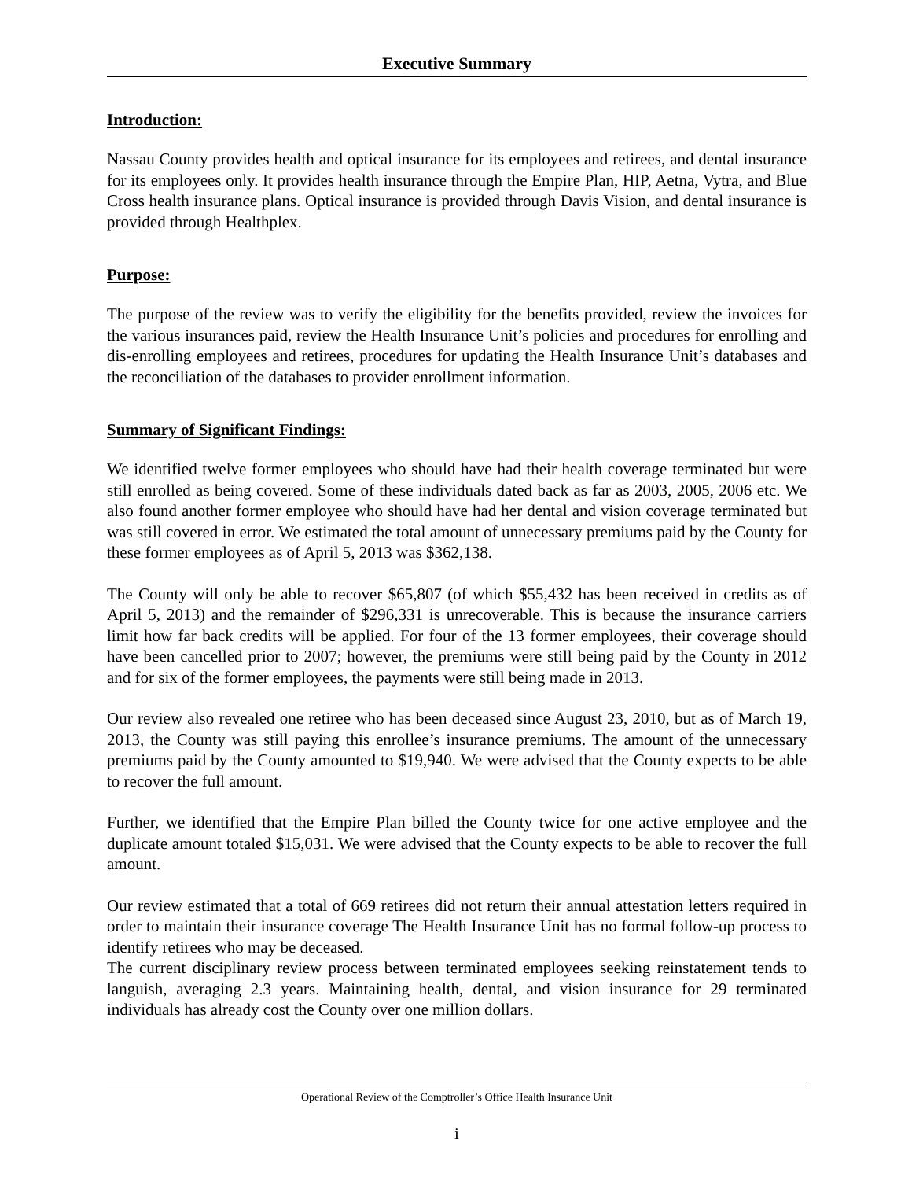Executive Summary
Introduction:
Nassau County provides health and optical insurance for its employees and retirees, and dental insurance for its employees only. It provides health insurance through the Empire Plan, HIP, Aetna, Vytra, and Blue Cross health insurance plans. Optical insurance is provided through Davis Vision, and dental insurance is provided through Healthplex.
Purpose:
The purpose of the review was to verify the eligibility for the benefits provided, review the invoices for the various insurances paid, review the Health Insurance Unit’s policies and procedures for enrolling and dis-enrolling employees and retirees, procedures for updating the Health Insurance Unit’s databases and the reconciliation of the databases to provider enrollment information.
Summary of Significant Findings:
We identified twelve former employees who should have had their health coverage terminated but were still enrolled as being covered. Some of these individuals dated back as far as 2003, 2005, 2006 etc. We also found another former employee who should have had her dental and vision coverage terminated but was still covered in error. We estimated the total amount of unnecessary premiums paid by the County for these former employees as of April 5, 2013 was $362,138.
The County will only be able to recover $65,807 (of which $55,432 has been received in credits as of April 5, 2013) and the remainder of $296,331 is unrecoverable. This is because the insurance carriers limit how far back credits will be applied. For four of the 13 former employees, their coverage should have been cancelled prior to 2007; however, the premiums were still being paid by the County in 2012 and for six of the former employees, the payments were still being made in 2013.
Our review also revealed one retiree who has been deceased since August 23, 2010, but as of March 19, 2013, the County was still paying this enrollee’s insurance premiums. The amount of the unnecessary premiums paid by the County amounted to $19,940. We were advised that the County expects to be able to recover the full amount.
Further, we identified that the Empire Plan billed the County twice for one active employee and the duplicate amount totaled $15,031. We were advised that the County expects to be able to recover the full amount.
Our review estimated that a total of 669 retirees did not return their annual attestation letters required in order to maintain their insurance coverage The Health Insurance Unit has no formal follow-up process to identify retirees who may be deceased.
The current disciplinary review process between terminated employees seeking reinstatement tends to languish, averaging 2.3 years. Maintaining health, dental, and vision insurance for 29 terminated individuals has already cost the County over one million dollars.
Operational Review of the Comptroller’s Office Health Insurance Unit
i